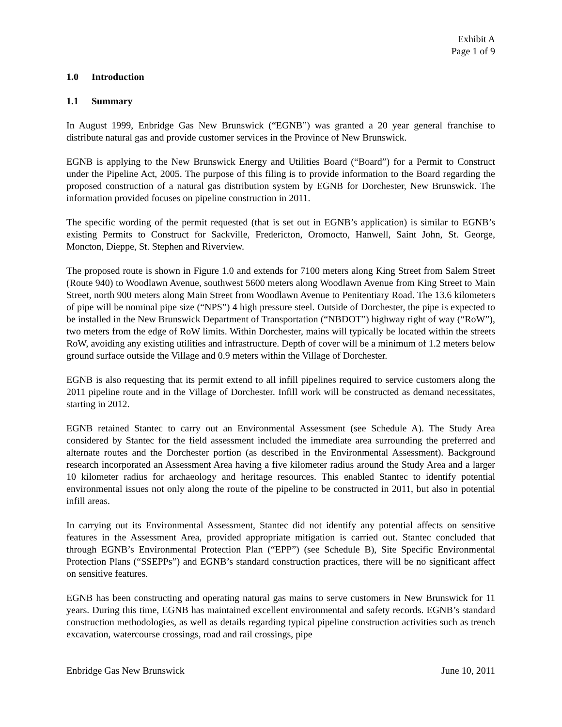Exhibit A
Page 1 of 9
1.0 Introduction
1.1 Summary
In August 1999, Enbridge Gas New Brunswick (“EGNB”) was granted a 20 year general franchise to distribute natural gas and provide customer services in the Province of New Brunswick.
EGNB is applying to the New Brunswick Energy and Utilities Board (“Board”) for a Permit to Construct under the Pipeline Act, 2005. The purpose of this filing is to provide information to the Board regarding the proposed construction of a natural gas distribution system by EGNB for Dorchester, New Brunswick. The information provided focuses on pipeline construction in 2011.
The specific wording of the permit requested (that is set out in EGNB’s application) is similar to EGNB’s existing Permits to Construct for Sackville, Fredericton, Oromocto, Hanwell, Saint John, St. George, Moncton, Dieppe, St. Stephen and Riverview.
The proposed route is shown in Figure 1.0 and extends for 7100 meters along King Street from Salem Street (Route 940) to Woodlawn Avenue, southwest 5600 meters along Woodlawn Avenue from King Street to Main Street, north 900 meters along Main Street from Woodlawn Avenue to Penitentiary Road. The 13.6 kilometers of pipe will be nominal pipe size (“NPS”) 4 high pressure steel. Outside of Dorchester, the pipe is expected to be installed in the New Brunswick Department of Transportation (“NBDOT”) highway right of way (“RoW”), two meters from the edge of RoW limits. Within Dorchester, mains will typically be located within the streets RoW, avoiding any existing utilities and infrastructure. Depth of cover will be a minimum of 1.2 meters below ground surface outside the Village and 0.9 meters within the Village of Dorchester.
EGNB is also requesting that its permit extend to all infill pipelines required to service customers along the 2011 pipeline route and in the Village of Dorchester. Infill work will be constructed as demand necessitates, starting in 2012.
EGNB retained Stantec to carry out an Environmental Assessment (see Schedule A). The Study Area considered by Stantec for the field assessment included the immediate area surrounding the preferred and alternate routes and the Dorchester portion (as described in the Environmental Assessment). Background research incorporated an Assessment Area having a five kilometer radius around the Study Area and a larger 10 kilometer radius for archaeology and heritage resources. This enabled Stantec to identify potential environmental issues not only along the route of the pipeline to be constructed in 2011, but also in potential infill areas.
In carrying out its Environmental Assessment, Stantec did not identify any potential affects on sensitive features in the Assessment Area, provided appropriate mitigation is carried out. Stantec concluded that through EGNB’s Environmental Protection Plan (“EPP”) (see Schedule B), Site Specific Environmental Protection Plans (“SSEPPs”) and EGNB’s standard construction practices, there will be no significant affect on sensitive features.
EGNB has been constructing and operating natural gas mains to serve customers in New Brunswick for 11 years. During this time, EGNB has maintained excellent environmental and safety records. EGNB’s standard construction methodologies, as well as details regarding typical pipeline construction activities such as trench excavation, watercourse crossings, road and rail crossings, pipe
Enbridge Gas New Brunswick June 10, 2011